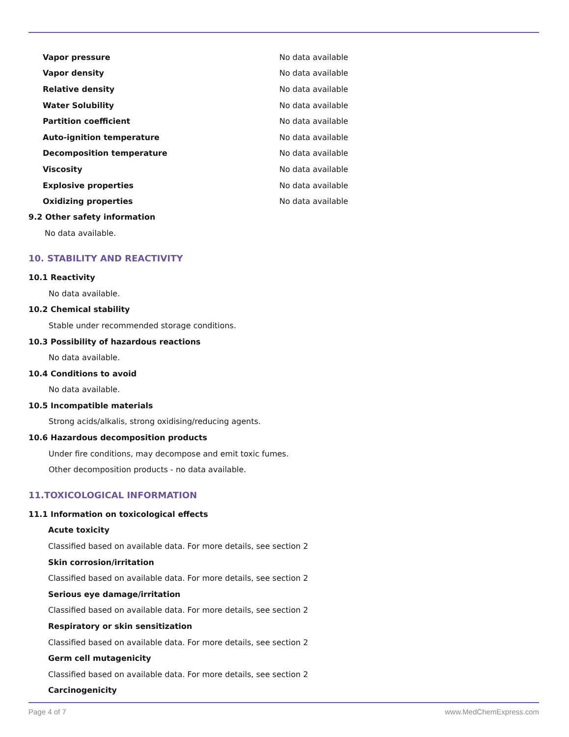Vapor pressure No data available
Vapor density No data available
Relative density No data available
Water Solubility No data available
Partition coefficient No data available
Auto-ignition temperature No data available
Decomposition temperature No data available
Viscosity No data available
Explosive properties No data available
Oxidizing properties No data available
9.2 Other safety information
No data available.
10. STABILITY AND REACTIVITY
10.1 Reactivity
No data available.
10.2 Chemical stability
Stable under recommended storage conditions.
10.3 Possibility of hazardous reactions
No data available.
10.4 Conditions to avoid
No data available.
10.5 Incompatible materials
Strong acids/alkalis, strong oxidising/reducing agents.
10.6 Hazardous decomposition products
Under fire conditions, may decompose and emit toxic fumes.
Other decomposition products - no data available.
11.TOXICOLOGICAL INFORMATION
11.1 Information on toxicological effects
Acute toxicity
Classified based on available data. For more details, see section 2
Skin corrosion/irritation
Classified based on available data. For more details, see section 2
Serious eye damage/irritation
Classified based on available data. For more details, see section 2
Respiratory or skin sensitization
Classified based on available data. For more details, see section 2
Germ cell mutagenicity
Classified based on available data. For more details, see section 2
Carcinogenicity
Page 4 of 7 www.MedChemExpress.com